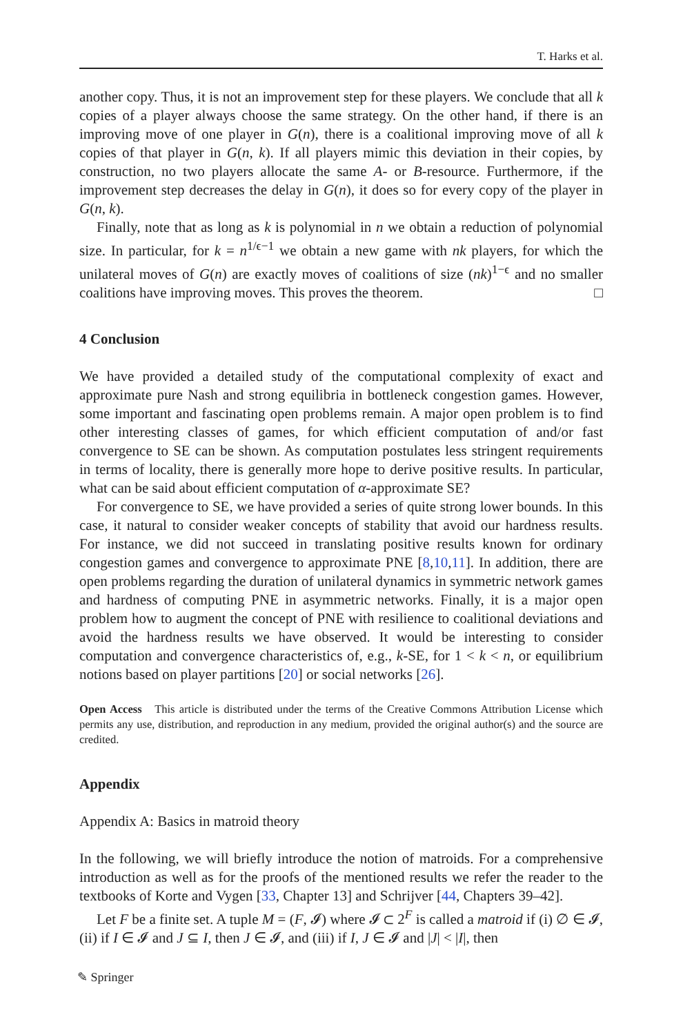T. Harks et al.
another copy. Thus, it is not an improvement step for these players. We conclude that all k copies of a player always choose the same strategy. On the other hand, if there is an improving move of one player in G(n), there is a coalitional improving move of all k copies of that player in G(n, k). If all players mimic this deviation in their copies, by construction, no two players allocate the same A- or B-resource. Furthermore, if the improvement step decreases the delay in G(n), it does so for every copy of the player in G(n, k).
Finally, note that as long as k is polynomial in n we obtain a reduction of polynomial size. In particular, for k = n<sup>1/ϵ−1</sup> we obtain a new game with nk players, for which the unilateral moves of G(n) are exactly moves of coalitions of size (nk)<sup>1−ϵ</sup> and no smaller coalitions have improving moves. This proves the theorem. □
4 Conclusion
We have provided a detailed study of the computational complexity of exact and approximate pure Nash and strong equilibria in bottleneck congestion games. However, some important and fascinating open problems remain. A major open problem is to find other interesting classes of games, for which efficient computation of and/or fast convergence to SE can be shown. As computation postulates less stringent requirements in terms of locality, there is generally more hope to derive positive results. In particular, what can be said about efficient computation of α-approximate SE?
For convergence to SE, we have provided a series of quite strong lower bounds. In this case, it natural to consider weaker concepts of stability that avoid our hardness results. For instance, we did not succeed in translating positive results known for ordinary congestion games and convergence to approximate PNE [8,10,11]. In addition, there are open problems regarding the duration of unilateral dynamics in symmetric network games and hardness of computing PNE in asymmetric networks. Finally, it is a major open problem how to augment the concept of PNE with resilience to coalitional deviations and avoid the hardness results we have observed. It would be interesting to consider computation and convergence characteristics of, e.g., k-SE, for 1 < k < n, or equilibrium notions based on player partitions [20] or social networks [26].
Open Access This article is distributed under the terms of the Creative Commons Attribution License which permits any use, distribution, and reproduction in any medium, provided the original author(s) and the source are credited.
Appendix
Appendix A: Basics in matroid theory
In the following, we will briefly introduce the notion of matroids. For a comprehensive introduction as well as for the proofs of the mentioned results we refer the reader to the textbooks of Korte and Vygen [33, Chapter 13] and Schrijver [44, Chapters 39–42].
Let F be a finite set. A tuple M = (F, 𝓘) where 𝓘 ⊂ 2<sup>F</sup> is called a matroid if (i) ∅ ∈ 𝓘, (ii) if I ∈ 𝓘 and J ⊆ I, then J ∈ 𝓘, and (iii) if I, J ∈ 𝓘 and |J| < |I|, then
✎ Springer